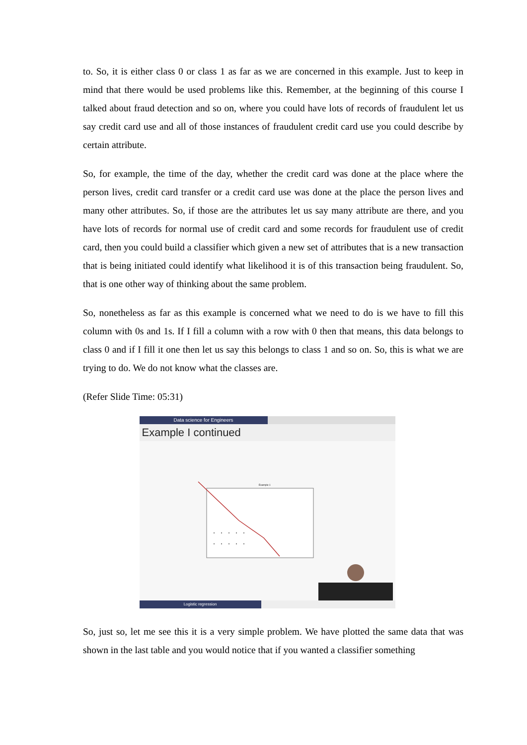to. So, it is either class 0 or class 1 as far as we are concerned in this example. Just to keep in mind that there would be used problems like this. Remember, at the beginning of this course I talked about fraud detection and so on, where you could have lots of records of fraudulent let us say credit card use and all of those instances of fraudulent credit card use you could describe by certain attribute.
So, for example, the time of the day, whether the credit card was done at the place where the person lives, credit card transfer or a credit card use was done at the place the person lives and many other attributes. So, if those are the attributes let us say many attribute are there, and you have lots of records for normal use of credit card and some records for fraudulent use of credit card, then you could build a classifier which given a new set of attributes that is a new transaction that is being initiated could identify what likelihood it is of this transaction being fraudulent. So, that is one other way of thinking about the same problem.
So, nonetheless as far as this example is concerned what we need to do is we have to fill this column with 0s and 1s. If I fill a column with a row with 0 then that means, this data belongs to class 0 and if I fill it one then let us say this belongs to class 1 and so on. So, this is what we are trying to do. We do not know what the classes are.
(Refer Slide Time: 05:31)
Data science for Engineers
Example I continued
Example 1
Logistic regression
So, just so, let me see this it is a very simple problem. We have plotted the same data that was shown in the last table and you would notice that if you wanted a classifier something